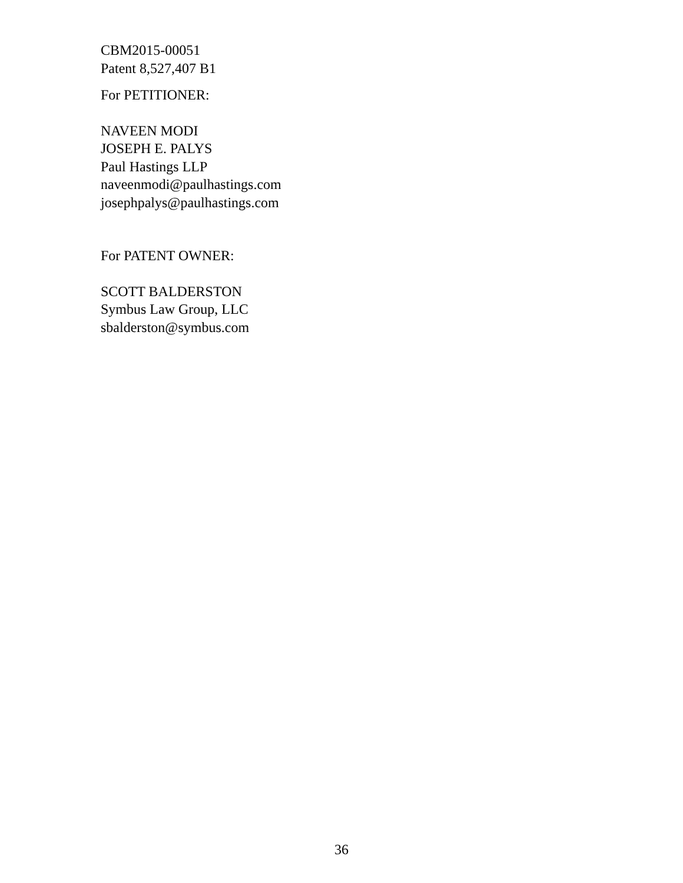CBM2015-00051
Patent 8,527,407 B1
For PETITIONER:
NAVEEN MODI
JOSEPH E. PALYS
Paul Hastings LLP
naveenmodi@paulhastings.com
josephpalys@paulhastings.com
For PATENT OWNER:
SCOTT BALDERSTON
Symbus Law Group, LLC
sbalderston@symbus.com
36